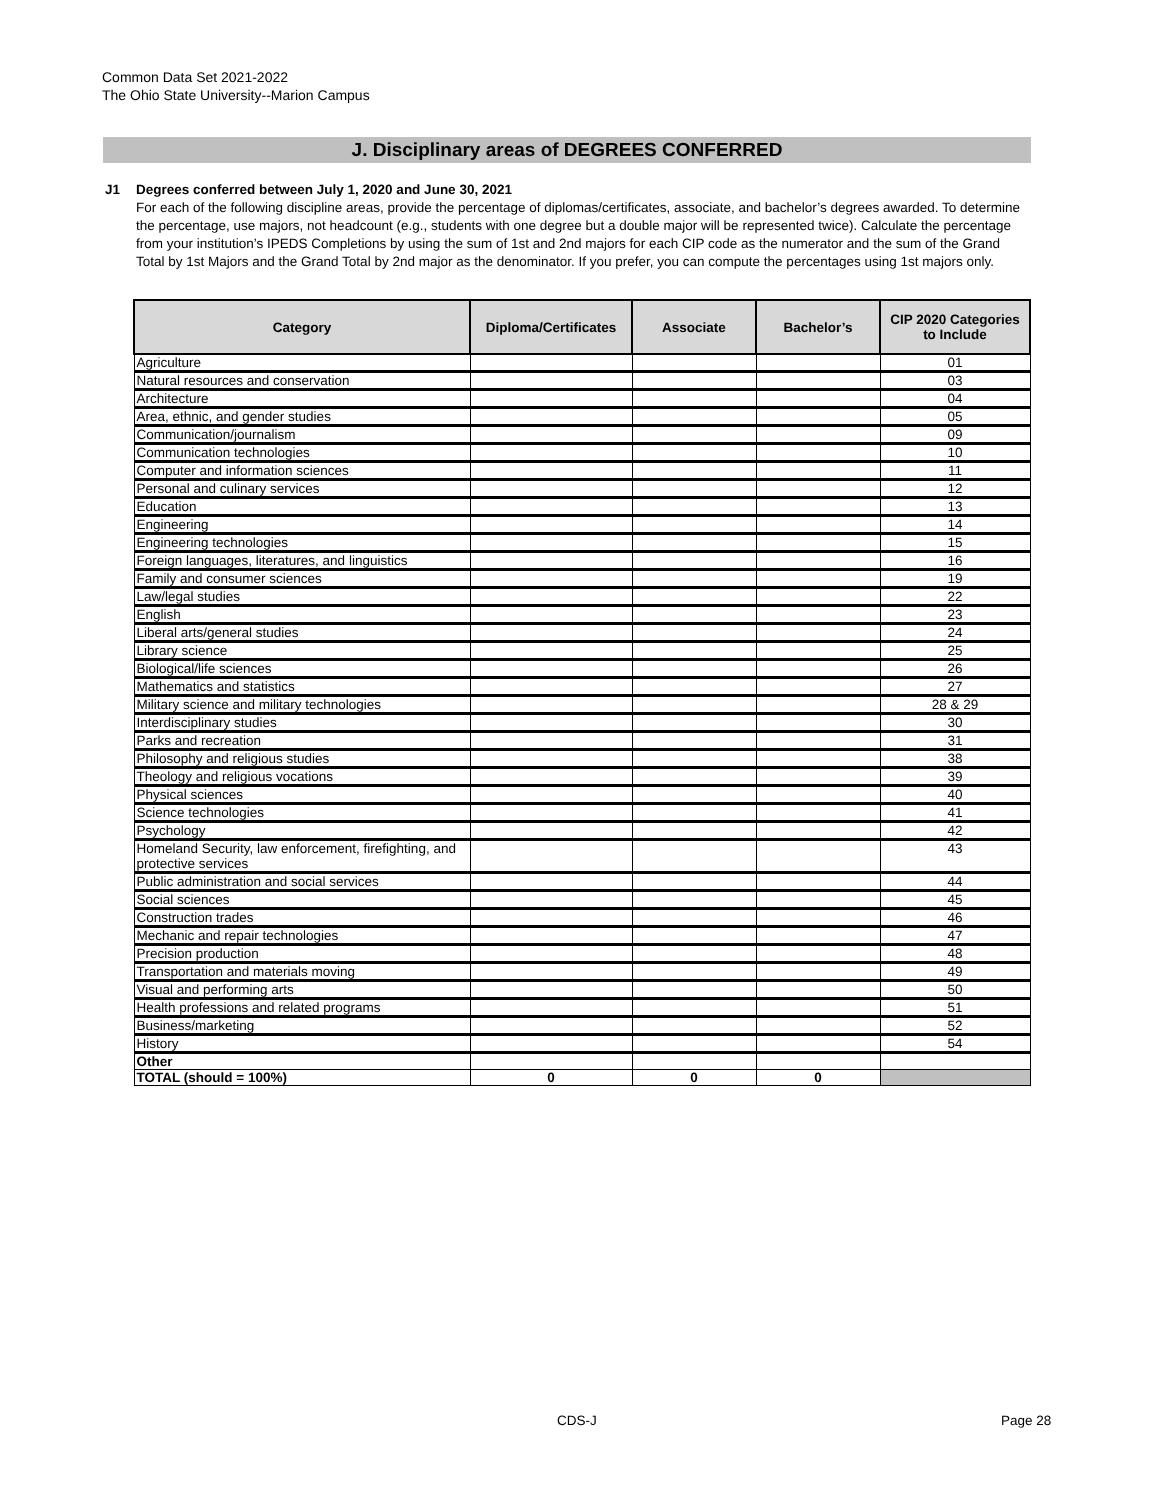Common Data Set 2021-2022
The Ohio State University--Marion Campus
J. Disciplinary areas of DEGREES CONFERRED
J1
Degrees conferred between July 1, 2020 and June 30, 2021
For each of the following discipline areas, provide the percentage of diplomas/certificates, associate, and bachelor’s degrees awarded. To determine the percentage, use majors, not headcount (e.g., students with one degree but a double major will be represented twice). Calculate the percentage from your institution’s IPEDS Completions by using the sum of 1st and 2nd majors for each CIP code as the numerator and the sum of the Grand Total by 1st Majors and the Grand Total by 2nd major as the denominator. If you prefer, you can compute the percentages using 1st majors only.
| Category | Diploma/Certificates | Associate | Bachelor’s | CIP 2020 Categories to Include |
| --- | --- | --- | --- | --- |
| Agriculture | | | | 01 |
| Natural resources and conservation | | | | 03 |
| Architecture | | | | 04 |
| Area, ethnic, and gender studies | | | | 05 |
| Communication/journalism | | | | 09 |
| Communication technologies | | | | 10 |
| Computer and information sciences | | | | 11 |
| Personal and culinary services | | | | 12 |
| Education | | | | 13 |
| Engineering | | | | 14 |
| Engineering technologies | | | | 15 |
| Foreign languages, literatures, and linguistics | | | | 16 |
| Family and consumer sciences | | | | 19 |
| Law/legal studies | | | | 22 |
| English | | | | 23 |
| Liberal arts/general studies | | | | 24 |
| Library science | | | | 25 |
| Biological/life sciences | | | | 26 |
| Mathematics and statistics | | | | 27 |
| Military science and military technologies | | | | 28 & 29 |
| Interdisciplinary studies | | | | 30 |
| Parks and recreation | | | | 31 |
| Philosophy and religious studies | | | | 38 |
| Theology and religious vocations | | | | 39 |
| Physical sciences | | | | 40 |
| Science technologies | | | | 41 |
| Psychology | | | | 42 |
| Homeland Security, law enforcement, firefighting, and protective services | | | | 43 |
| Public administration and social services | | | | 44 |
| Social sciences | | | | 45 |
| Construction trades | | | | 46 |
| Mechanic and repair technologies | | | | 47 |
| Precision production | | | | 48 |
| Transportation and materials moving | | | | 49 |
| Visual and performing arts | | | | 50 |
| Health professions and related programs | | | | 51 |
| Business/marketing | | | | 52 |
| History | | | | 54 |
| Other | | | | |
| TOTAL (should = 100%) | 0 | 0 | 0 | |
CDS-J Page 28